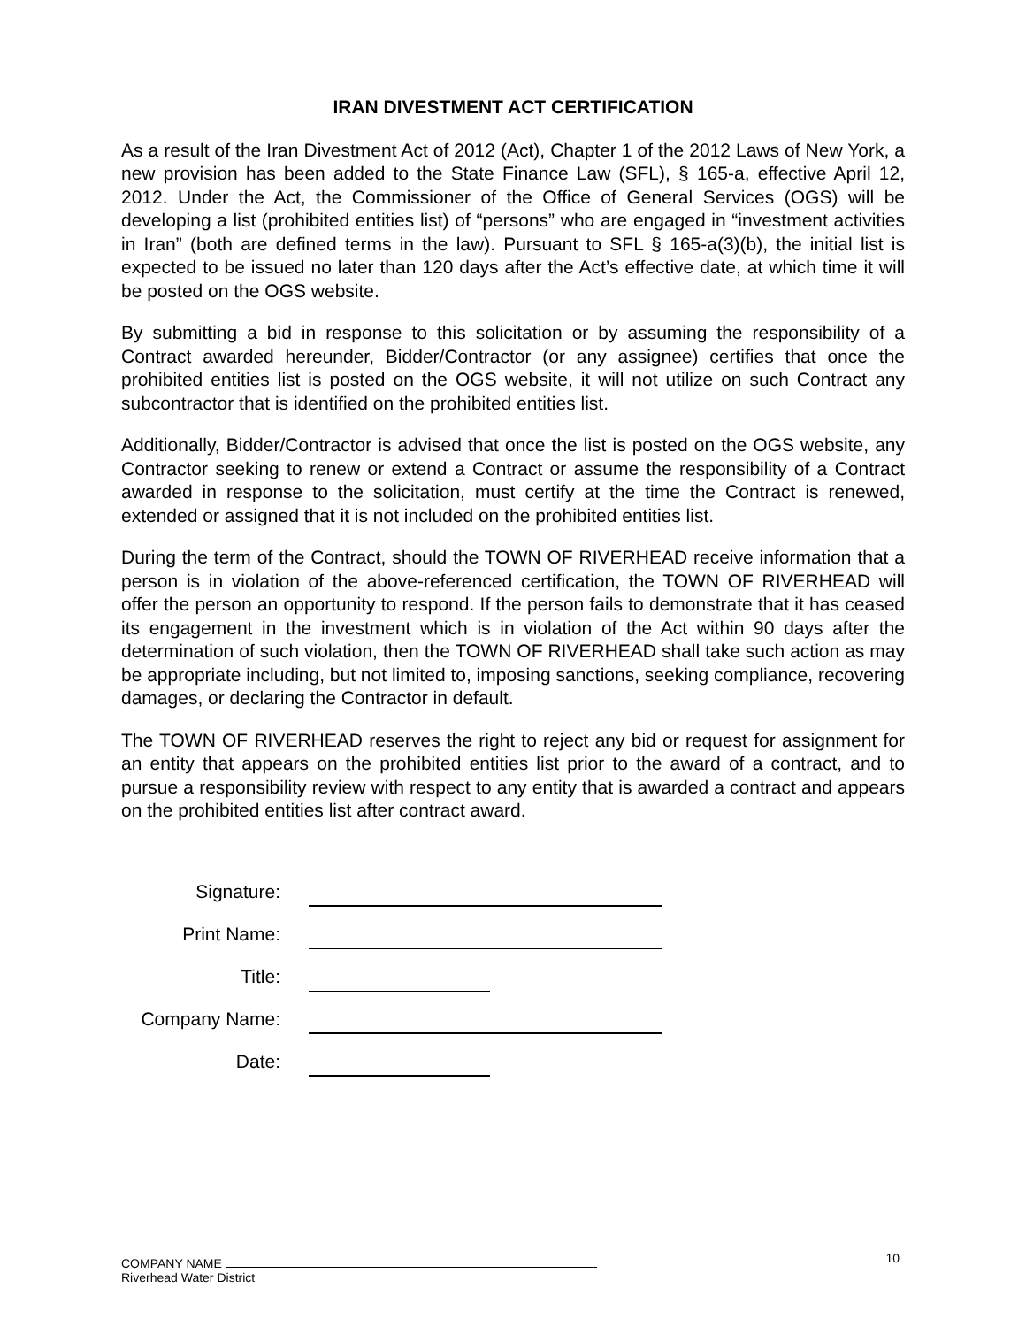IRAN DIVESTMENT ACT CERTIFICATION
As a result of the Iran Divestment Act of 2012 (Act), Chapter 1 of the 2012 Laws of New York, a new provision has been added to the State Finance Law (SFL), § 165-a, effective April 12, 2012. Under the Act, the Commissioner of the Office of General Services (OGS) will be developing a list (prohibited entities list) of “persons” who are engaged in “investment activities in Iran” (both are defined terms in the law). Pursuant to SFL § 165-a(3)(b), the initial list is expected to be issued no later than 120 days after the Act’s effective date, at which time it will be posted on the OGS website.
By submitting a bid in response to this solicitation or by assuming the responsibility of a Contract awarded hereunder, Bidder/Contractor (or any assignee) certifies that once the prohibited entities list is posted on the OGS website, it will not utilize on such Contract any subcontractor that is identified on the prohibited entities list.
Additionally, Bidder/Contractor is advised that once the list is posted on the OGS website, any Contractor seeking to renew or extend a Contract or assume the responsibility of a Contract awarded in response to the solicitation, must certify at the time the Contract is renewed, extended or assigned that it is not included on the prohibited entities list.
During the term of the Contract, should the TOWN OF RIVERHEAD receive information that a person is in violation of the above-referenced certification, the TOWN OF RIVERHEAD will offer the person an opportunity to respond. If the person fails to demonstrate that it has ceased its engagement in the investment which is in violation of the Act within 90 days after the determination of such violation, then the TOWN OF RIVERHEAD shall take such action as may be appropriate including, but not limited to, imposing sanctions, seeking compliance, recovering damages, or declaring the Contractor in default.
The TOWN OF RIVERHEAD reserves the right to reject any bid or request for assignment for an entity that appears on the prohibited entities list prior to the award of a contract, and to pursue a responsibility review with respect to any entity that is awarded a contract and appears on the prohibited entities list after contract award.
Signature:
Print Name:
Title:
Company Name:
Date:
COMPANY NAME
Riverhead Water District
10